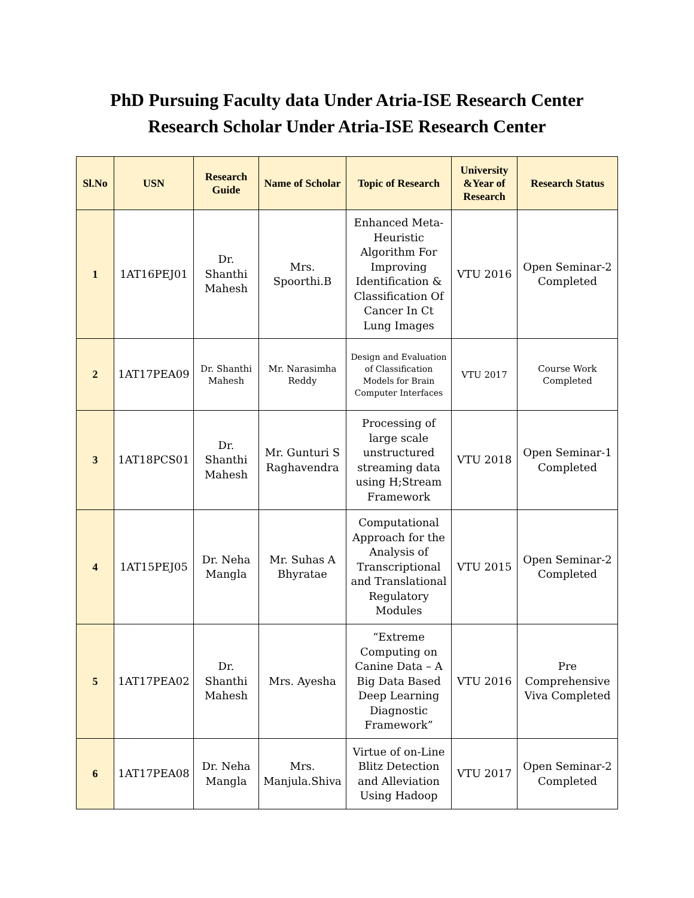PhD Pursuing Faculty data Under Atria-ISE Research Center
Research Scholar Under Atria-ISE Research Center
| Sl.No | USN | Research Guide | Name of Scholar | Topic of Research | University &Year of Research | Research Status |
| --- | --- | --- | --- | --- | --- | --- |
| 1 | 1AT16PEJ01 | Dr. Shanthi Mahesh | Mrs. Spoorthi.B | Enhanced Meta-Heuristic Algorithm For Improving Identification & Classification Of Cancer In Ct Lung Images | VTU 2016 | Open Seminar-2 Completed |
| 2 | 1AT17PEA09 | Dr. Shanthi Mahesh | Mr. Narasimha Reddy | Design and Evaluation of Classification Models for Brain Computer Interfaces | VTU 2017 | Course Work Completed |
| 3 | 1AT18PCS01 | Dr. Shanthi Mahesh | Mr. Gunturi S Raghavendra | Processing of large scale unstructured streaming data using H;Stream Framework | VTU 2018 | Open Seminar-1 Completed |
| 4 | 1AT15PEJ05 | Dr. Neha Mangla | Mr. Suhas A Bhyratae | Computational Approach for the Analysis of Transcriptional and Translational Regulatory Modules | VTU 2015 | Open Seminar-2 Completed |
| 5 | 1AT17PEA02 | Dr. Shanthi Mahesh | Mrs. Ayesha | “Extreme Computing on Canine Data – A Big Data Based Deep Learning Diagnostic Framework” | VTU 2016 | Pre Comprehensive Viva Completed |
| 6 | 1AT17PEA08 | Dr. Neha Mangla | Mrs. Manjula.Shiva | Virtue of on-Line Blitz Detection and Alleviation Using Hadoop | VTU 2017 | Open Seminar-2 Completed |